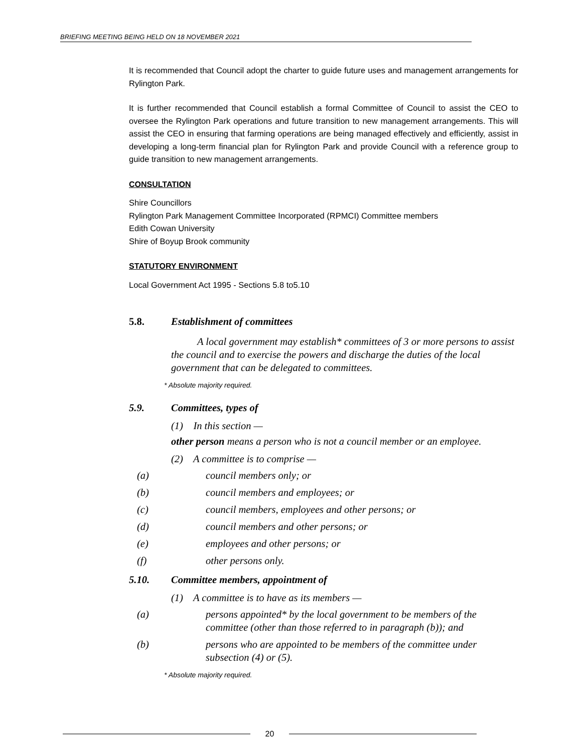BRIEFING MEETING BEING HELD ON 18 NOVEMBER 2021
It is recommended that Council adopt the charter to guide future uses and management arrangements for Rylington Park.
It is further recommended that Council establish a formal Committee of Council to assist the CEO to oversee the Rylington Park operations and future transition to new management arrangements. This will assist the CEO in ensuring that farming operations are being managed effectively and efficiently, assist in developing a long-term financial plan for Rylington Park and provide Council with a reference group to guide transition to new management arrangements.
CONSULTATION
Shire Councillors
Rylington Park Management Committee Incorporated (RPMCI) Committee members
Edith Cowan University
Shire of Boyup Brook community
STATUTORY ENVIRONMENT
Local Government Act 1995 - Sections 5.8 to5.10
5.8. Establishment of committees
A local government may establish* committees of 3 or more persons to assist the council and to exercise the powers and discharge the duties of the local government that can be delegated to committees.
* Absolute majority required.
5.9. Committees, types of
(1) In this section —
other person means a person who is not a council member or an employee.
(2) A committee is to comprise —
(a) council members only; or
(b) council members and employees; or
(c) council members, employees and other persons; or
(d) council members and other persons; or
(e) employees and other persons; or
(f) other persons only.
5.10. Committee members, appointment of
(1) A committee is to have as its members —
(a) persons appointed* by the local government to be members of the committee (other than those referred to in paragraph (b)); and
(b) persons who are appointed to be members of the committee under subsection (4) or (5).
* Absolute majority required.
20